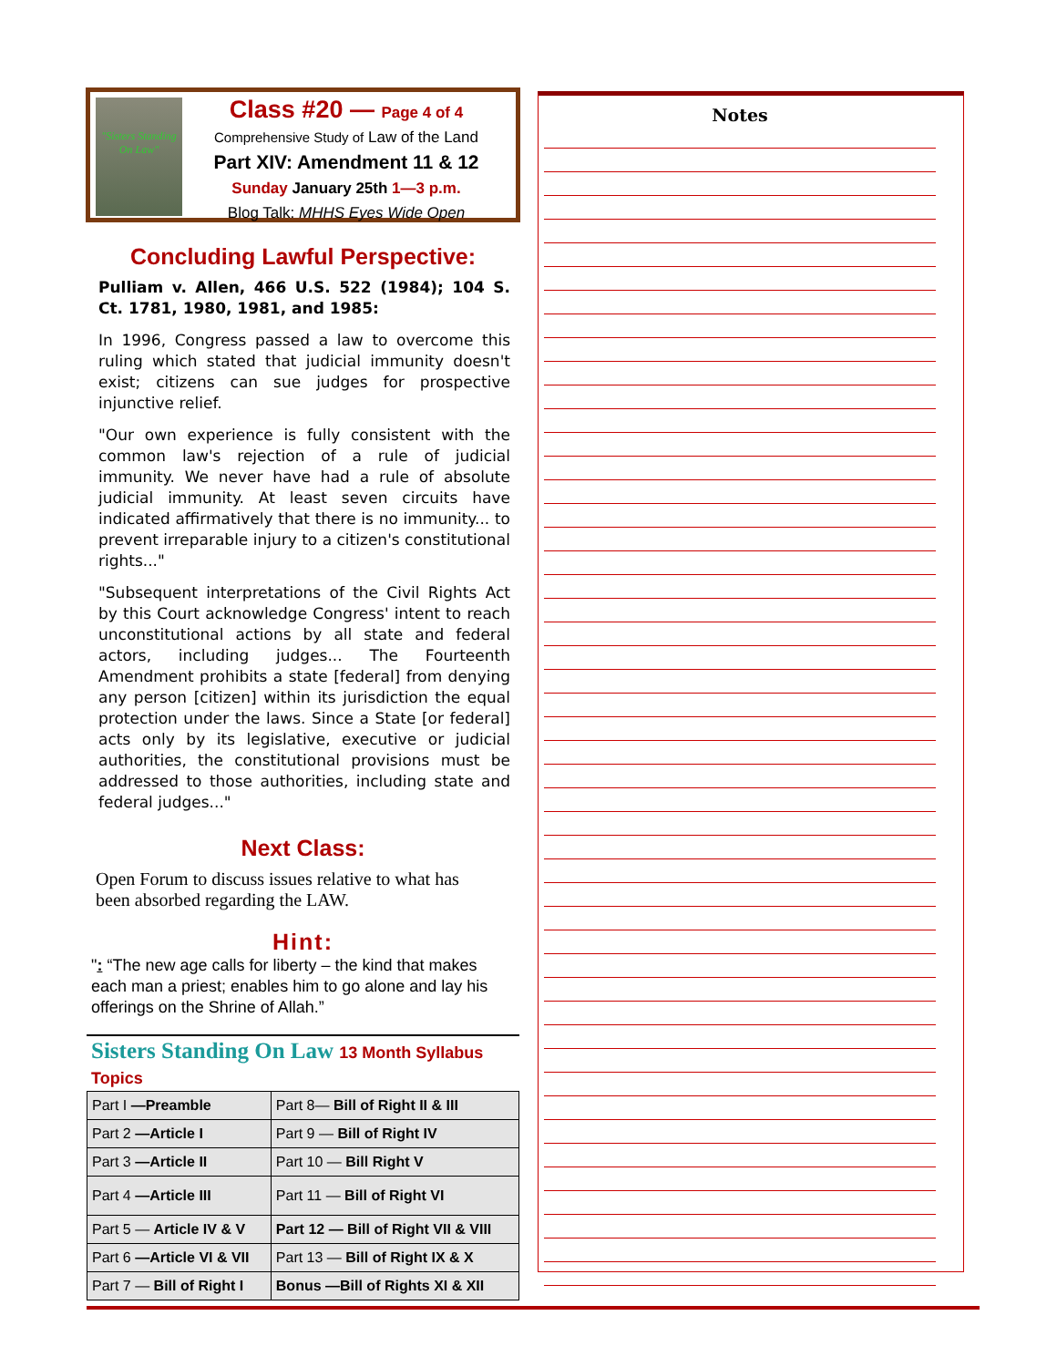"Sisters Standing On Law"
Class #20 — Page 4 of 4
Comprehensive Study of Law of the Land
Part XIV: Amendment 11 & 12
Sunday January 25th 1—3 p.m.
Blog Talk: MHHS Eyes Wide Open
Concluding Lawful Perspective:
Pulliam v. Allen, 466 U.S. 522 (1984); 104 S. Ct. 1781, 1980, 1981, and 1985:
In 1996, Congress passed a law to overcome this ruling which stated that judicial immunity doesn't exist; citizens can sue judges for prospective injunctive relief.
"Our own experience is fully consistent with the common law's rejection of a rule of judicial immunity. We never have had a rule of absolute judicial immunity. At least seven circuits have indicated affirmatively that there is no immunity... to prevent irreparable injury to a citizen's constitutional rights..."
"Subsequent interpretations of the Civil Rights Act by this Court acknowledge Congress' intent to reach unconstitutional actions by all state and federal actors, including judges... The Fourteenth Amendment prohibits a state [federal] from denying any person [citizen] within its jurisdiction the equal protection under the laws. Since a State [or federal] acts only by its legislative, executive or judicial authorities, the constitutional provisions must be addressed to those authorities, including state and federal judges..."
Next Class:
Open Forum to discuss issues relative to what has been absorbed regarding the LAW.
Hint:
": “The new age calls for liberty – the kind that makes each man a priest; enables him to go alone and lay his offerings on the Shrine of Allah.”
Sisters Standing On Law 13 Month Syllabus Topics
| Part I —Preamble | Part 8— Bill of Right II & III |
| Part 2 —Article I | Part 9 — Bill of Right IV |
| Part 3 —Article II | Part 10 — Bill Right V |
| Part 4 —Article III | Part 11 — Bill of Right VI |
| Part 5 — Article IV & V | Part 12 — Bill of Right VII & VIII |
| Part 6 —Article VI & VII | Part 13 — Bill of Right IX & X |
| Part 7 — Bill of Right I | Bonus —Bill of Rights XI & XII |
Notes